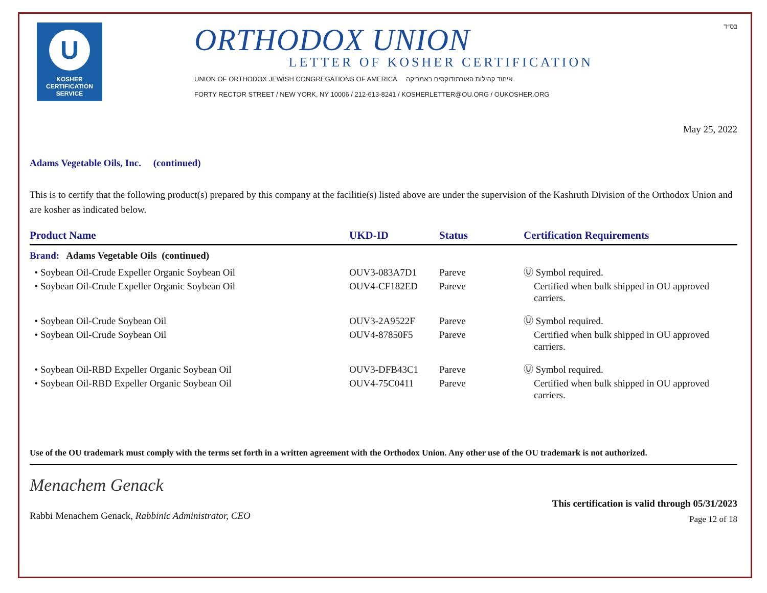U
KOSHER
CERTIFICATION
SERVICE
ORTHODOX UNION
LETTER OF KOSHER CERTIFICATION
UNION OF ORTHODOX JEWISH CONGREGATIONS OF AMERICA איחוד קהילות האורתודוקסים באמריקה
FORTY RECTOR STREET / NEW YORK, NY 10006 / 212-613-8241 / KOSHERLETTER@OU.ORG / OUKOSHER.ORG
בס״ד
May 25, 2022
Adams Vegetable Oils, Inc. (continued)
This is to certify that the following product(s) prepared by this company at the facilitie(s) listed above are under the supervision of the Kashruth Division of the Orthodox Union and are kosher as indicated below.
| Product Name | UKD-ID | Status | Certification Requirements |
| --- | --- | --- | --- |
| Brand: Adams Vegetable Oils (continued) | | | |
| • Soybean Oil-Crude Expeller Organic Soybean Oil | OUV3-083A7D1 | Pareve | Ⓤ Symbol required. |
| • Soybean Oil-Crude Expeller Organic Soybean Oil | OUV4-CF182ED | Pareve | Certified when bulk shipped in OU approved carriers. |
| • Soybean Oil-Crude Soybean Oil | OUV3-2A9522F | Pareve | Ⓤ Symbol required. |
| • Soybean Oil-Crude Soybean Oil | OUV4-87850F5 | Pareve | Certified when bulk shipped in OU approved carriers. |
| • Soybean Oil-RBD Expeller Organic Soybean Oil | OUV3-DFB43C1 | Pareve | Ⓤ Symbol required. |
| • Soybean Oil-RBD Expeller Organic Soybean Oil | OUV4-75C0411 | Pareve | Certified when bulk shipped in OU approved carriers. |
Use of the OU trademark must comply with the terms set forth in a written agreement with the Orthodox Union. Any other use of the OU trademark is not authorized.
Menachem Genack
Rabbi Menachem Genack, Rabbinic Administrator, CEO
This certification is valid through 05/31/2023
Page 12 of 18